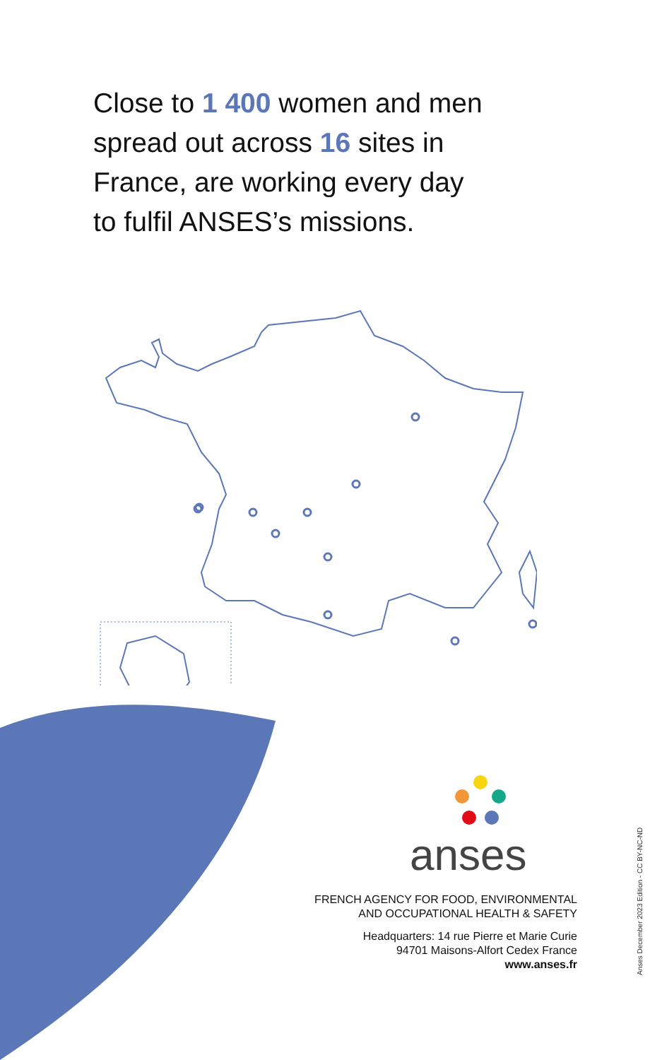Close to 1 400 women and men
spread out across 16 sites in
France, are working every day
to fulfil ANSES’s missions.
anses
FRENCH AGENCY FOR FOOD, ENVIRONMENTAL
AND OCCUPATIONAL HEALTH & SAFETY
Headquarters: 14 rue Pierre et Marie Curie
94701 Maisons-Alfort Cedex France
www.anses.fr
Anses December 2023 Edition - CC BY-NC-ND